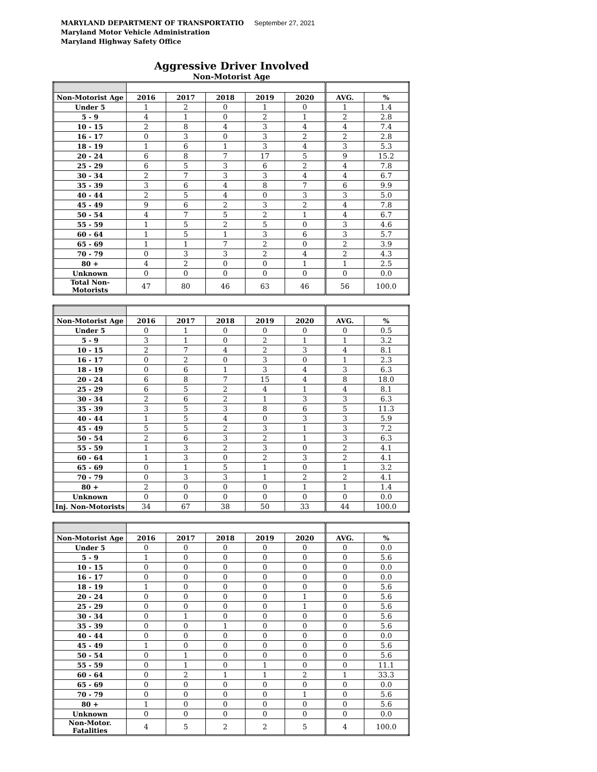MARYLAND DEPARTMENT OF TRANSPORTATIO September 27, 2021
Maryland Motor Vehicle Administration
Maryland Highway Safety Office
Aggressive Driver Involved
Non-Motorist Age
| Non-Motorist Age | 2016 | 2017 | 2018 | 2019 | 2020 | AVG. | % |
| --- | --- | --- | --- | --- | --- | --- | --- |
| Under 5 | 1 | 2 | 0 | 1 | 0 | 1 | 1.4 |
| 5 - 9 | 4 | 1 | 0 | 2 | 1 | 2 | 2.8 |
| 10 - 15 | 2 | 8 | 4 | 3 | 4 | 4 | 7.4 |
| 16 - 17 | 0 | 3 | 0 | 3 | 2 | 2 | 2.8 |
| 18 - 19 | 1 | 6 | 1 | 3 | 4 | 3 | 5.3 |
| 20 - 24 | 6 | 8 | 7 | 17 | 5 | 9 | 15.2 |
| 25 - 29 | 6 | 5 | 3 | 6 | 2 | 4 | 7.8 |
| 30 - 34 | 2 | 7 | 3 | 3 | 4 | 4 | 6.7 |
| 35 - 39 | 3 | 6 | 4 | 8 | 7 | 6 | 9.9 |
| 40 - 44 | 2 | 5 | 4 | 0 | 3 | 3 | 5.0 |
| 45 - 49 | 9 | 6 | 2 | 3 | 2 | 4 | 7.8 |
| 50 - 54 | 4 | 7 | 5 | 2 | 1 | 4 | 6.7 |
| 55 - 59 | 1 | 5 | 2 | 5 | 0 | 3 | 4.6 |
| 60 - 64 | 1 | 5 | 1 | 3 | 6 | 3 | 5.7 |
| 65 - 69 | 1 | 1 | 7 | 2 | 0 | 2 | 3.9 |
| 70 - 79 | 0 | 3 | 3 | 2 | 4 | 2 | 4.3 |
| 80 + | 4 | 2 | 0 | 0 | 1 | 1 | 2.5 |
| Unknown | 0 | 0 | 0 | 0 | 0 | 0 | 0.0 |
| Total Non-Motorists | 47 | 80 | 46 | 63 | 46 | 56 | 100.0 |
| Non-Motorist Age | 2016 | 2017 | 2018 | 2019 | 2020 | AVG. | % |
| --- | --- | --- | --- | --- | --- | --- | --- |
| Under 5 | 0 | 1 | 0 | 0 | 0 | 0 | 0.5 |
| 5 - 9 | 3 | 1 | 0 | 2 | 1 | 1 | 3.2 |
| 10 - 15 | 2 | 7 | 4 | 2 | 3 | 4 | 8.1 |
| 16 - 17 | 0 | 2 | 0 | 3 | 0 | 1 | 2.3 |
| 18 - 19 | 0 | 6 | 1 | 3 | 4 | 3 | 6.3 |
| 20 - 24 | 6 | 8 | 7 | 15 | 4 | 8 | 18.0 |
| 25 - 29 | 6 | 5 | 2 | 4 | 1 | 4 | 8.1 |
| 30 - 34 | 2 | 6 | 2 | 1 | 3 | 3 | 6.3 |
| 35 - 39 | 3 | 5 | 3 | 8 | 6 | 5 | 11.3 |
| 40 - 44 | 1 | 5 | 4 | 0 | 3 | 3 | 5.9 |
| 45 - 49 | 5 | 5 | 2 | 3 | 1 | 3 | 7.2 |
| 50 - 54 | 2 | 6 | 3 | 2 | 1 | 3 | 6.3 |
| 55 - 59 | 1 | 3 | 2 | 3 | 0 | 2 | 4.1 |
| 60 - 64 | 1 | 3 | 0 | 2 | 3 | 2 | 4.1 |
| 65 - 69 | 0 | 1 | 5 | 1 | 0 | 1 | 3.2 |
| 70 - 79 | 0 | 3 | 3 | 1 | 2 | 2 | 4.1 |
| 80 + | 2 | 0 | 0 | 0 | 1 | 1 | 1.4 |
| Unknown | 0 | 0 | 0 | 0 | 0 | 0 | 0.0 |
| Inj. Non-Motorists | 34 | 67 | 38 | 50 | 33 | 44 | 100.0 |
| Non-Motorist Age | 2016 | 2017 | 2018 | 2019 | 2020 | AVG. | % |
| --- | --- | --- | --- | --- | --- | --- | --- |
| Under 5 | 0 | 0 | 0 | 0 | 0 | 0 | 0.0 |
| 5 - 9 | 1 | 0 | 0 | 0 | 0 | 0 | 5.6 |
| 10 - 15 | 0 | 0 | 0 | 0 | 0 | 0 | 0.0 |
| 16 - 17 | 0 | 0 | 0 | 0 | 0 | 0 | 0.0 |
| 18 - 19 | 1 | 0 | 0 | 0 | 0 | 0 | 5.6 |
| 20 - 24 | 0 | 0 | 0 | 0 | 1 | 0 | 5.6 |
| 25 - 29 | 0 | 0 | 0 | 0 | 1 | 0 | 5.6 |
| 30 - 34 | 0 | 1 | 0 | 0 | 0 | 0 | 5.6 |
| 35 - 39 | 0 | 0 | 1 | 0 | 0 | 0 | 5.6 |
| 40 - 44 | 0 | 0 | 0 | 0 | 0 | 0 | 0.0 |
| 45 - 49 | 1 | 0 | 0 | 0 | 0 | 0 | 5.6 |
| 50 - 54 | 0 | 1 | 0 | 0 | 0 | 0 | 5.6 |
| 55 - 59 | 0 | 1 | 0 | 1 | 0 | 0 | 11.1 |
| 60 - 64 | 0 | 2 | 1 | 1 | 2 | 1 | 33.3 |
| 65 - 69 | 0 | 0 | 0 | 0 | 0 | 0 | 0.0 |
| 70 - 79 | 0 | 0 | 0 | 0 | 1 | 0 | 5.6 |
| 80 + | 1 | 0 | 0 | 0 | 0 | 0 | 5.6 |
| Unknown | 0 | 0 | 0 | 0 | 0 | 0 | 0.0 |
| Non-Motor. Fatalities | 4 | 5 | 2 | 2 | 5 | 4 | 100.0 |